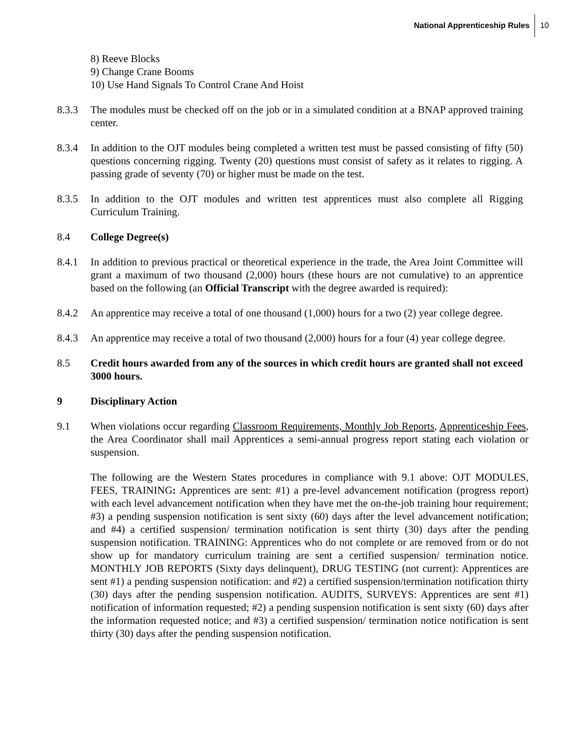National Apprenticeship Rules 10
8) Reeve Blocks
9) Change Crane Booms
10) Use Hand Signals To Control Crane And Hoist
8.3.3 The modules must be checked off on the job or in a simulated condition at a BNAP approved training center.
8.3.4 In addition to the OJT modules being completed a written test must be passed consisting of fifty (50) questions concerning rigging. Twenty (20) questions must consist of safety as it relates to rigging. A passing grade of seventy (70) or higher must be made on the test.
8.3.5 In addition to the OJT modules and written test apprentices must also complete all Rigging Curriculum Training.
8.4 College Degree(s)
8.4.1 In addition to previous practical or theoretical experience in the trade, the Area Joint Committee will grant a maximum of two thousand (2,000) hours (these hours are not cumulative) to an apprentice based on the following (an Official Transcript with the degree awarded is required):
8.4.2 An apprentice may receive a total of one thousand (1,000) hours for a two (2) year college degree.
8.4.3 An apprentice may receive a total of two thousand (2,000) hours for a four (4) year college degree.
8.5 Credit hours awarded from any of the sources in which credit hours are granted shall not exceed 3000 hours.
9 Disciplinary Action
9.1 When violations occur regarding Classroom Requirements, Monthly Job Reports, Apprenticeship Fees, the Area Coordinator shall mail Apprentices a semi-annual progress report stating each violation or suspension.
The following are the Western States procedures in compliance with 9.1 above: OJT MODULES, FEES, TRAINING: Apprentices are sent: #1) a pre-level advancement notification (progress report) with each level advancement notification when they have met the on-the-job training hour requirement; #3) a pending suspension notification is sent sixty (60) days after the level advancement notification; and #4) a certified suspension/ termination notification is sent thirty (30) days after the pending suspension notification. TRAINING: Apprentices who do not complete or are removed from or do not show up for mandatory curriculum training are sent a certified suspension/ termination notice. MONTHLY JOB REPORTS (Sixty days delinquent), DRUG TESTING (not current): Apprentices are sent #1) a pending suspension notification: and #2) a certified suspension/termination notification thirty (30) days after the pending suspension notification. AUDITS, SURVEYS: Apprentices are sent #1) notification of information requested; #2) a pending suspension notification is sent sixty (60) days after the information requested notice; and #3) a certified suspension/ termination notice notification is sent thirty (30) days after the pending suspension notification.